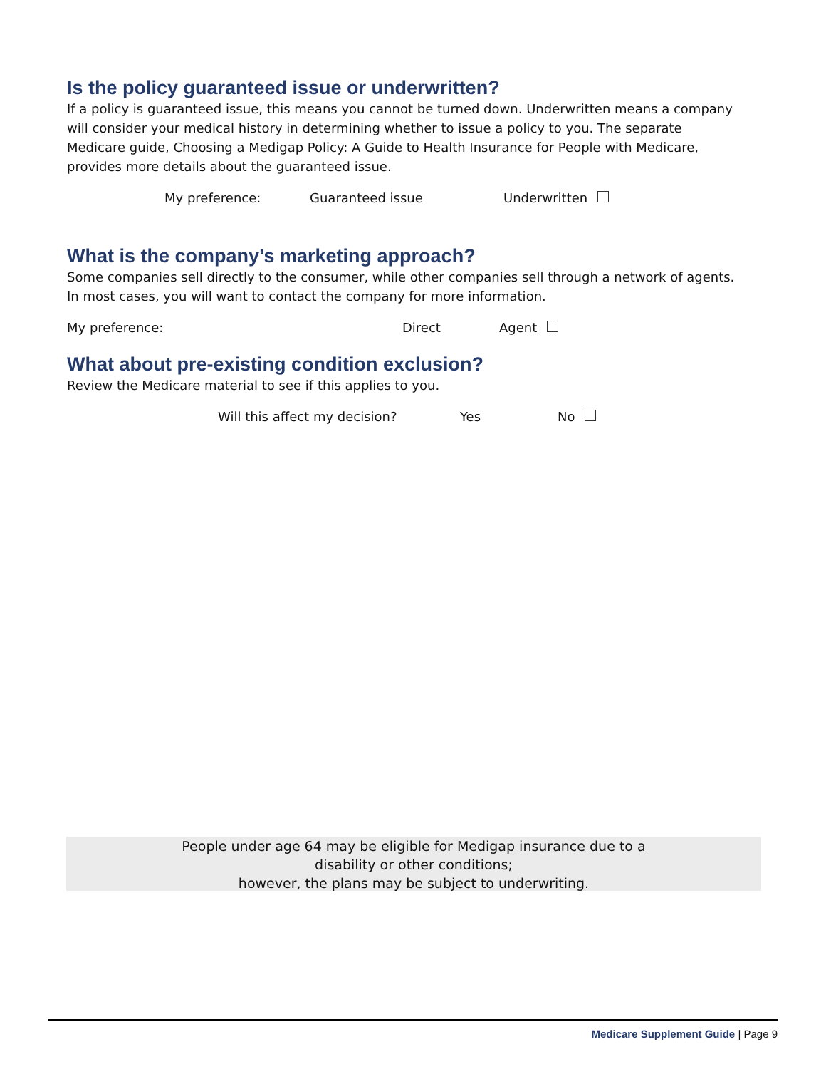Is the policy guaranteed issue or underwritten?
If a policy is guaranteed issue, this means you cannot be turned down. Underwritten means a company will consider your medical history in determining whether to issue a policy to you. The separate Medicare guide, Choosing a Medigap Policy: A Guide to Health Insurance for People with Medicare, provides more details about the guaranteed issue.
My preference: Guaranteed issue Underwritten
What is the company’s marketing approach?
Some companies sell directly to the consumer, while other companies sell through a network of agents. In most cases, you will want to contact the company for more information.
My preference: Direct Agent
What about pre-existing condition exclusion?
Review the Medicare material to see if this applies to you.
Will this affect my decision? Yes No
People under age 64 may be eligible for Medigap insurance due to a
disability or other conditions;
however, the plans may be subject to underwriting.
Medicare Supplement Guide | Page 9